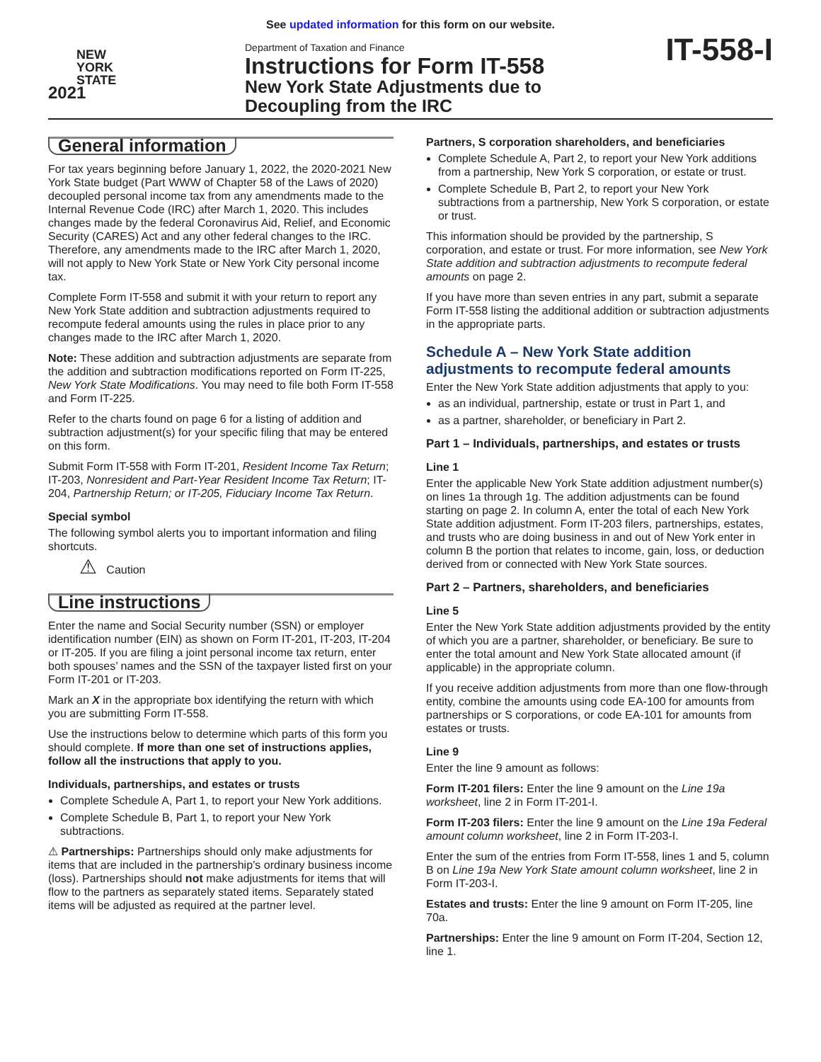See updated information for this form on our website.
NEW
YORK
STATE
2021
Department of Taxation and Finance
Instructions for Form IT-558
New York State Adjustments due to
Decoupling from the IRC
IT-558-I
General information
For tax years beginning before January 1, 2022, the 2020-2021 New York State budget (Part WWW of Chapter 58 of the Laws of 2020) decoupled personal income tax from any amendments made to the Internal Revenue Code (IRC) after March 1, 2020. This includes changes made by the federal Coronavirus Aid, Relief, and Economic Security (CARES) Act and any other federal changes to the IRC. Therefore, any amendments made to the IRC after March 1, 2020, will not apply to New York State or New York City personal income tax.
Complete Form IT-558 and submit it with your return to report any New York State addition and subtraction adjustments required to recompute federal amounts using the rules in place prior to any changes made to the IRC after March 1, 2020.
Note: These addition and subtraction adjustments are separate from the addition and subtraction modifications reported on Form IT-225, New York State Modifications. You may need to file both Form IT-558 and Form IT-225.
Refer to the charts found on page 6 for a listing of addition and subtraction adjustment(s) for your specific filing that may be entered on this form.
Submit Form IT-558 with Form IT-201, Resident Income Tax Return; IT-203, Nonresident and Part-Year Resident Income Tax Return; IT-204, Partnership Return; or IT-205, Fiduciary Income Tax Return.
Special symbol
The following symbol alerts you to important information and filing shortcuts.
⚠ Caution
Line instructions
Enter the name and Social Security number (SSN) or employer identification number (EIN) as shown on Form IT-201, IT-203, IT-204 or IT-205. If you are filing a joint personal income tax return, enter both spouses’ names and the SSN of the taxpayer listed first on your Form IT-201 or IT-203.
Mark an X in the appropriate box identifying the return with which you are submitting Form IT-558.
Use the instructions below to determine which parts of this form you should complete. If more than one set of instructions applies, follow all the instructions that apply to you.
Individuals, partnerships, and estates or trusts
Complete Schedule A, Part 1, to report your New York additions.
Complete Schedule B, Part 1, to report your New York subtractions.
⚠ Partnerships: Partnerships should only make adjustments for items that are included in the partnership’s ordinary business income (loss). Partnerships should not make adjustments for items that will flow to the partners as separately stated items. Separately stated items will be adjusted as required at the partner level.
Partners, S corporation shareholders, and beneficiaries
Complete Schedule A, Part 2, to report your New York additions from a partnership, New York S corporation, or estate or trust.
Complete Schedule B, Part 2, to report your New York subtractions from a partnership, New York S corporation, or estate or trust.
This information should be provided by the partnership, S corporation, and estate or trust. For more information, see New York State addition and subtraction adjustments to recompute federal amounts on page 2.
If you have more than seven entries in any part, submit a separate Form IT-558 listing the additional addition or subtraction adjustments in the appropriate parts.
Schedule A – New York State addition adjustments to recompute federal amounts
Enter the New York State addition adjustments that apply to you:
as an individual, partnership, estate or trust in Part 1, and
as a partner, shareholder, or beneficiary in Part 2.
Part 1 – Individuals, partnerships, and estates or trusts
Line 1
Enter the applicable New York State addition adjustment number(s) on lines 1a through 1g. The addition adjustments can be found starting on page 2. In column A, enter the total of each New York State addition adjustment. Form IT-203 filers, partnerships, estates, and trusts who are doing business in and out of New York enter in column B the portion that relates to income, gain, loss, or deduction derived from or connected with New York State sources.
Part 2 – Partners, shareholders, and beneficiaries
Line 5
Enter the New York State addition adjustments provided by the entity of which you are a partner, shareholder, or beneficiary. Be sure to enter the total amount and New York State allocated amount (if applicable) in the appropriate column.
If you receive addition adjustments from more than one flow-through entity, combine the amounts using code EA-100 for amounts from partnerships or S corporations, or code EA-101 for amounts from estates or trusts.
Line 9
Enter the line 9 amount as follows:
Form IT-201 filers: Enter the line 9 amount on the Line 19a worksheet, line 2 in Form IT-201-I.
Form IT-203 filers: Enter the line 9 amount on the Line 19a Federal amount column worksheet, line 2 in Form IT-203-I.
Enter the sum of the entries from Form IT-558, lines 1 and 5, column B on Line 19a New York State amount column worksheet, line 2 in Form IT-203-I.
Estates and trusts: Enter the line 9 amount on Form IT-205, line 70a.
Partnerships: Enter the line 9 amount on Form IT-204, Section 12, line 1.